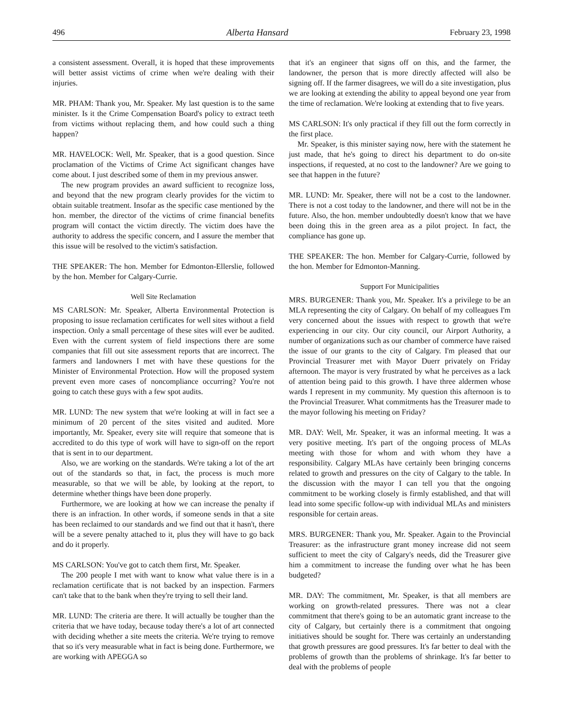496 Alberta Hansard February 23, 1998
a consistent assessment. Overall, it is hoped that these improvements will better assist victims of crime when we're dealing with their injuries.
MR. PHAM: Thank you, Mr. Speaker. My last question is to the same minister. Is it the Crime Compensation Board's policy to extract teeth from victims without replacing them, and how could such a thing happen?
MR. HAVELOCK: Well, Mr. Speaker, that is a good question. Since proclamation of the Victims of Crime Act significant changes have come about. I just described some of them in my previous answer.
The new program provides an award sufficient to recognize loss, and beyond that the new program clearly provides for the victim to obtain suitable treatment. Insofar as the specific case mentioned by the hon. member, the director of the victims of crime financial benefits program will contact the victim directly. The victim does have the authority to address the specific concern, and I assure the member that this issue will be resolved to the victim's satisfaction.
THE SPEAKER: The hon. Member for Edmonton-Ellerslie, followed by the hon. Member for Calgary-Currie.
Well Site Reclamation
MS CARLSON: Mr. Speaker, Alberta Environmental Protection is proposing to issue reclamation certificates for well sites without a field inspection. Only a small percentage of these sites will ever be audited. Even with the current system of field inspections there are some companies that fill out site assessment reports that are incorrect. The farmers and landowners I met with have these questions for the Minister of Environmental Protection. How will the proposed system prevent even more cases of noncompliance occurring? You're not going to catch these guys with a few spot audits.
MR. LUND: The new system that we're looking at will in fact see a minimum of 20 percent of the sites visited and audited. More importantly, Mr. Speaker, every site will require that someone that is accredited to do this type of work will have to sign-off on the report that is sent in to our department.
Also, we are working on the standards. We're taking a lot of the art out of the standards so that, in fact, the process is much more measurable, so that we will be able, by looking at the report, to determine whether things have been done properly.
Furthermore, we are looking at how we can increase the penalty if there is an infraction. In other words, if someone sends in that a site has been reclaimed to our standards and we find out that it hasn't, there will be a severe penalty attached to it, plus they will have to go back and do it properly.
MS CARLSON: You've got to catch them first, Mr. Speaker.
The 200 people I met with want to know what value there is in a reclamation certificate that is not backed by an inspection. Farmers can't take that to the bank when they're trying to sell their land.
MR. LUND: The criteria are there. It will actually be tougher than the criteria that we have today, because today there's a lot of art connected with deciding whether a site meets the criteria. We're trying to remove that so it's very measurable what in fact is being done. Furthermore, we are working with APEGGA so
that it's an engineer that signs off on this, and the farmer, the landowner, the person that is more directly affected will also be signing off. If the farmer disagrees, we will do a site investigation, plus we are looking at extending the ability to appeal beyond one year from the time of reclamation. We're looking at extending that to five years.
MS CARLSON: It's only practical if they fill out the form correctly in the first place.
Mr. Speaker, is this minister saying now, here with the statement he just made, that he's going to direct his department to do on-site inspections, if requested, at no cost to the landowner? Are we going to see that happen in the future?
MR. LUND: Mr. Speaker, there will not be a cost to the landowner. There is not a cost today to the landowner, and there will not be in the future. Also, the hon. member undoubtedly doesn't know that we have been doing this in the green area as a pilot project. In fact, the compliance has gone up.
THE SPEAKER: The hon. Member for Calgary-Currie, followed by the hon. Member for Edmonton-Manning.
Support For Municipalities
MRS. BURGENER: Thank you, Mr. Speaker. It's a privilege to be an MLA representing the city of Calgary. On behalf of my colleagues I'm very concerned about the issues with respect to growth that we're experiencing in our city. Our city council, our Airport Authority, a number of organizations such as our chamber of commerce have raised the issue of our grants to the city of Calgary. I'm pleased that our Provincial Treasurer met with Mayor Duerr privately on Friday afternoon. The mayor is very frustrated by what he perceives as a lack of attention being paid to this growth. I have three aldermen whose wards I represent in my community. My question this afternoon is to the Provincial Treasurer. What commitments has the Treasurer made to the mayor following his meeting on Friday?
MR. DAY: Well, Mr. Speaker, it was an informal meeting. It was a very positive meeting. It's part of the ongoing process of MLAs meeting with those for whom and with whom they have a responsibility. Calgary MLAs have certainly been bringing concerns related to growth and pressures on the city of Calgary to the table. In the discussion with the mayor I can tell you that the ongoing commitment to be working closely is firmly established, and that will lead into some specific follow-up with individual MLAs and ministers responsible for certain areas.
MRS. BURGENER: Thank you, Mr. Speaker. Again to the Provincial Treasurer: as the infrastructure grant money increase did not seem sufficient to meet the city of Calgary's needs, did the Treasurer give him a commitment to increase the funding over what he has been budgeted?
MR. DAY: The commitment, Mr. Speaker, is that all members are working on growth-related pressures. There was not a clear commitment that there's going to be an automatic grant increase to the city of Calgary, but certainly there is a commitment that ongoing initiatives should be sought for. There was certainly an understanding that growth pressures are good pressures. It's far better to deal with the problems of growth than the problems of shrinkage. It's far better to deal with the problems of people